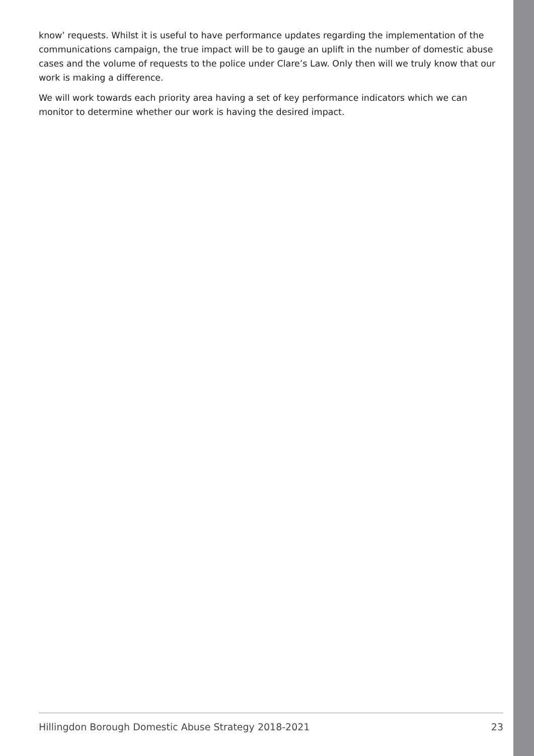know’ requests. Whilst it is useful to have performance updates regarding the implementation of the communications campaign, the true impact will be to gauge an uplift in the number of domestic abuse cases and the volume of requests to the police under Clare’s Law. Only then will we truly know that our work is making a difference.
We will work towards each priority area having a set of key performance indicators which we can monitor to determine whether our work is having the desired impact.
Hillingdon Borough Domestic Abuse Strategy 2018-2021 23